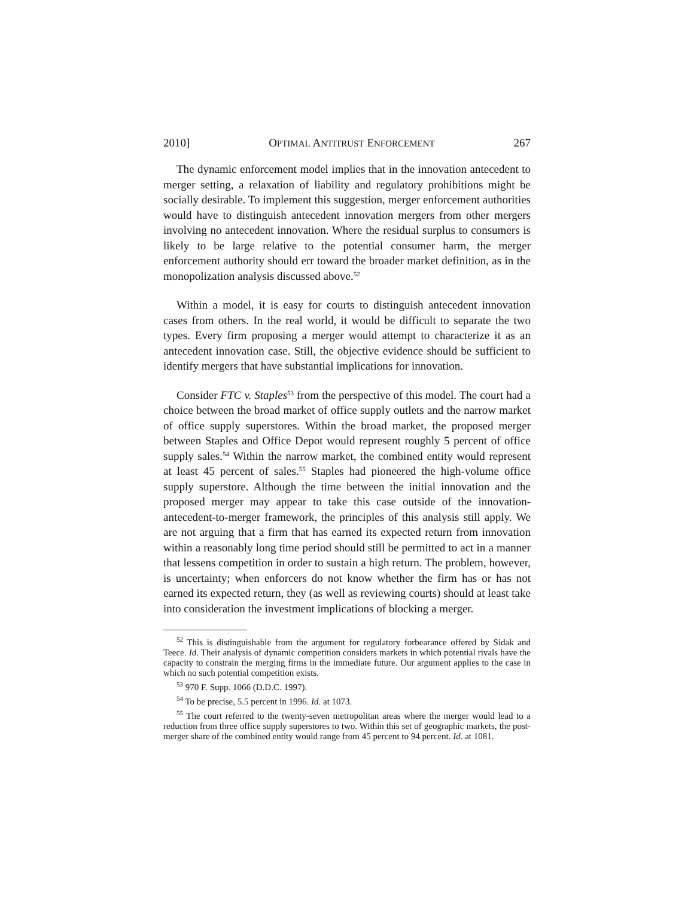2010] OPTIMAL ANTITRUST ENFORCEMENT 267
The dynamic enforcement model implies that in the innovation antecedent to merger setting, a relaxation of liability and regulatory prohibitions might be socially desirable. To implement this suggestion, merger enforcement authorities would have to distinguish antecedent innovation mergers from other mergers involving no antecedent innovation. Where the residual surplus to consumers is likely to be large relative to the potential consumer harm, the merger enforcement authority should err toward the broader market definition, as in the monopolization analysis discussed above.<sup>52</sup>
Within a model, it is easy for courts to distinguish antecedent innovation cases from others. In the real world, it would be difficult to separate the two types. Every firm proposing a merger would attempt to characterize it as an antecedent innovation case. Still, the objective evidence should be sufficient to identify mergers that have substantial implications for innovation.
Consider FTC v. Staples<sup>53</sup> from the perspective of this model. The court had a choice between the broad market of office supply outlets and the narrow market of office supply superstores. Within the broad market, the proposed merger between Staples and Office Depot would represent roughly 5 percent of office supply sales.<sup>54</sup> Within the narrow market, the combined entity would represent at least 45 percent of sales.<sup>55</sup> Staples had pioneered the high-volume office supply superstore. Although the time between the initial innovation and the proposed merger may appear to take this case outside of the innovation-antecedent-to-merger framework, the principles of this analysis still apply. We are not arguing that a firm that has earned its expected return from innovation within a reasonably long time period should still be permitted to act in a manner that lessens competition in order to sustain a high return. The problem, however, is uncertainty; when enforcers do not know whether the firm has or has not earned its expected return, they (as well as reviewing courts) should at least take into consideration the investment implications of blocking a merger.
<sup>52</sup> This is distinguishable from the argument for regulatory forbearance offered by Sidak and Teece. Id. Their analysis of dynamic competition considers markets in which potential rivals have the capacity to constrain the merging firms in the immediate future. Our argument applies to the case in which no such potential competition exists.
<sup>53</sup> 970 F. Supp. 1066 (D.D.C. 1997).
<sup>54</sup> To be precise, 5.5 percent in 1996. Id. at 1073.
<sup>55</sup> The court referred to the twenty-seven metropolitan areas where the merger would lead to a reduction from three office supply superstores to two. Within this set of geographic markets, the post-merger share of the combined entity would range from 45 percent to 94 percent. Id. at 1081.